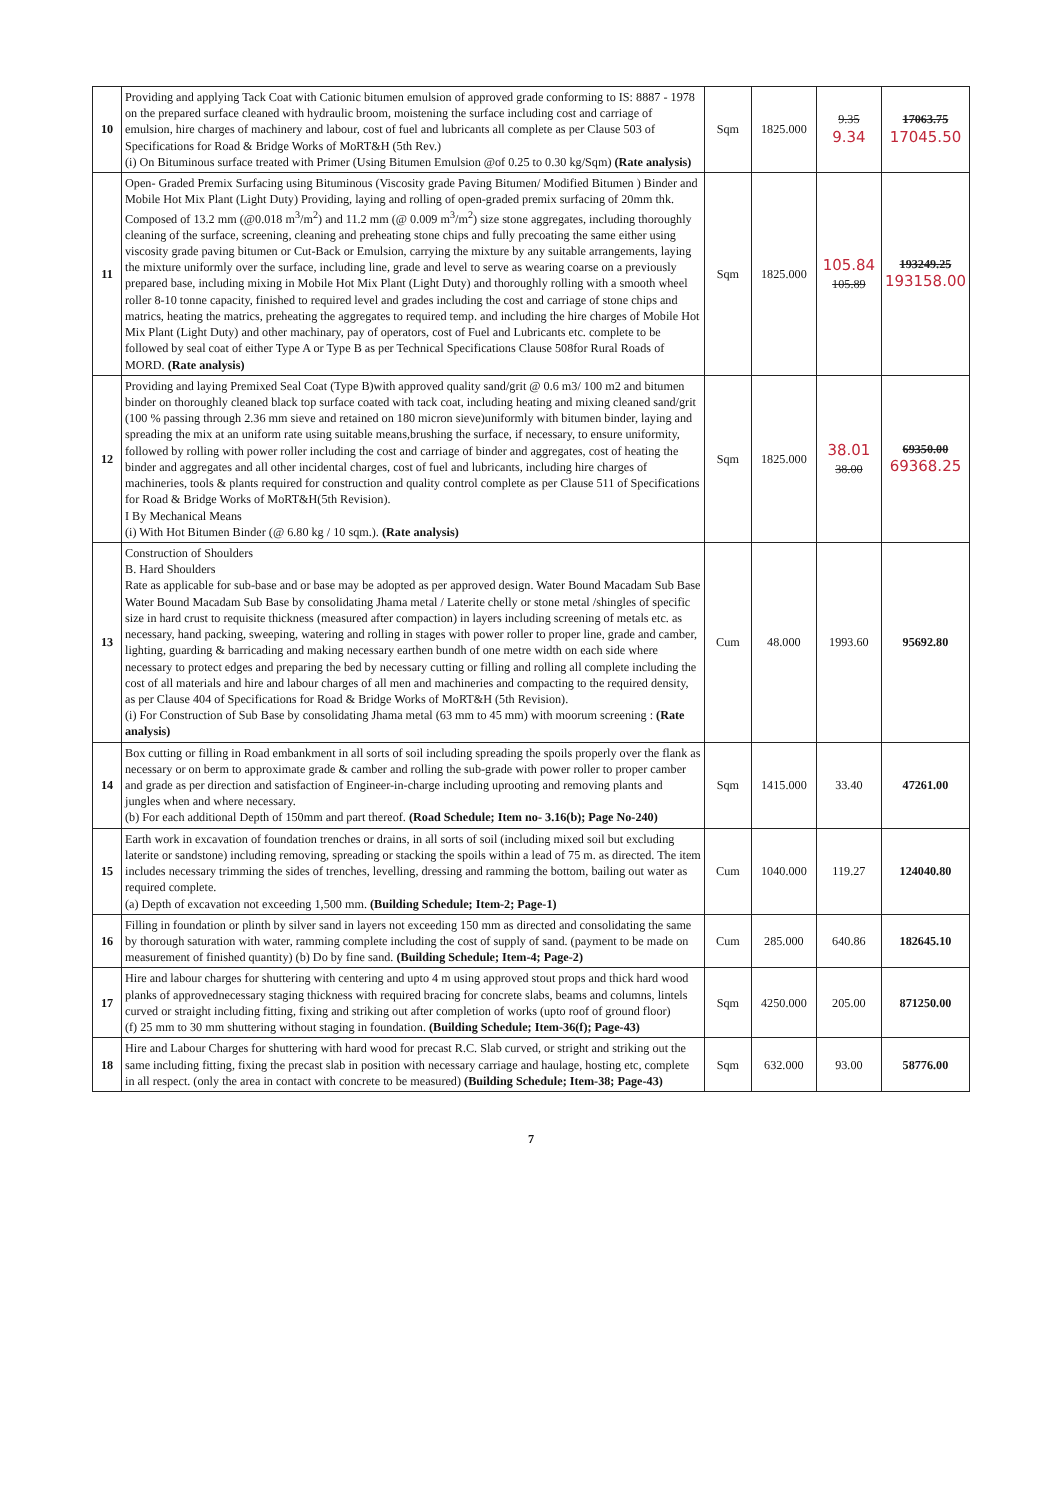| 10 | Providing and applying Tack Coat with Cationic bitumen emulsion of approved grade conforming to IS: 8887 - 1978 on the prepared surface cleaned with hydraulic broom, moistening the surface including cost and carriage of emulsion, hire charges of machinery and labour, cost of fuel and lubricants all complete as per Clause 503 of Specifications for Road & Bridge Works of MoRT&H (5th Rev.) (i) On Bituminous surface treated with Primer (Using Bitumen Emulsion @of 0.25 to 0.30 kg/Sqm) (Rate analysis) | Sqm | 1825.000 | 9.35 9.34 | 17063.75 17045.50 |
| 11 | Open- Graded Premix Surfacing using Bituminous (Viscosity grade Paving Bitumen/ Modified Bitumen ) Binder and Mobile Hot Mix Plant (Light Duty) Providing, laying and rolling of open-graded premix surfacing of 20mm thk. Composed of 13.2 mm (@0.018 m<sup>3</sup>/m<sup>2</sup>) and 11.2 mm (@ 0.009 m<sup>3</sup>/m<sup>2</sup>) size stone aggregates, including thoroughly cleaning of the surface, screening, cleaning and preheating stone chips and fully precoating the same either using viscosity grade paving bitumen or Cut-Back or Emulsion, carrying the mixture by any suitable arrangements, laying the mixture uniformly over the surface, including line, grade and level to serve as wearing coarse on a previously prepared base, including mixing in Mobile Hot Mix Plant (Light Duty) and thoroughly rolling with a smooth wheel roller 8-10 tonne capacity, finished to required level and grades including the cost and carriage of stone chips and matrics, heating the matrics, preheating the aggregates to required temp. and including the hire charges of Mobile Hot Mix Plant (Light Duty) and other machinary, pay of operators, cost of Fuel and Lubricants etc. complete to be followed by seal coat of either Type A or Type B as per Technical Specifications Clause 508for Rural Roads of MORD. (Rate analysis) | Sqm | 1825.000 | 105.84 105.89 | 193249.25 193158.00 |
| 12 | Providing and laying Premixed Seal Coat (Type B)with approved quality sand/grit @ 0.6 m3/ 100 m2 and bitumen binder on thoroughly cleaned black top surface coated with tack coat, including heating and mixing cleaned sand/grit (100 % passing through 2.36 mm sieve and retained on 180 micron sieve)uniformly with bitumen binder, laying and spreading the mix at an uniform rate using suitable means,brushing the surface, if necessary, to ensure uniformity, followed by rolling with power roller including the cost and carriage of binder and aggregates, cost of heating the binder and aggregates and all other incidental charges, cost of fuel and lubricants, including hire charges of machineries, tools & plants required for construction and quality control complete as per Clause 511 of Specifications for Road & Bridge Works of MoRT&H(5th Revision). I By Mechanical Means (i) With Hot Bitumen Binder (@ 6.80 kg / 10 sqm.). (Rate analysis) | Sqm | 1825.000 | 38.01 38.00 | 69350.00 69368.25 |
| 13 | Construction of Shoulders B. Hard Shoulders Rate as applicable for sub-base and or base may be adopted as per approved design. Water Bound Macadam Sub Base Water Bound Macadam Sub Base by consolidating Jhama metal / Laterite chelly or stone metal /shingles of specific size in hard crust to requisite thickness (measured after compaction) in layers including screening of metals etc. as necessary, hand packing, sweeping, watering and rolling in stages with power roller to proper line, grade and camber, lighting, guarding & barricading and making necessary earthen bundh of one metre width on each side where necessary to protect edges and preparing the bed by necessary cutting or filling and rolling all complete including the cost of all materials and hire and labour charges of all men and machineries and compacting to the required density, as per Clause 404 of Specifications for Road & Bridge Works of MoRT&H (5th Revision). (i) For Construction of Sub Base by consolidating Jhama metal (63 mm to 45 mm) with moorum screening : (Rate analysis) | Cum | 48.000 | 1993.60 | 95692.80 |
| 14 | Box cutting or filling in Road embankment in all sorts of soil including spreading the spoils properly over the flank as necessary or on berm to approximate grade & camber and rolling the sub-grade with power roller to proper camber and grade as per direction and satisfaction of Engineer-in-charge including uprooting and removing plants and jungles when and where necessary. (b) For each additional Depth of 150mm and part thereof. (Road Schedule; Item no- 3.16(b); Page No-240) | Sqm | 1415.000 | 33.40 | 47261.00 |
| 15 | Earth work in excavation of foundation trenches or drains, in all sorts of soil (including mixed soil but excluding laterite or sandstone) including removing, spreading or stacking the spoils within a lead of 75 m. as directed. The item includes necessary trimming the sides of trenches, levelling, dressing and ramming the bottom, bailing out water as required complete. (a) Depth of excavation not exceeding 1,500 mm. (Building Schedule; Item-2; Page-1) | Cum | 1040.000 | 119.27 | 124040.80 |
| 16 | Filling in foundation or plinth by silver sand in layers not exceeding 150 mm as directed and consolidating the same by thorough saturation with water, ramming complete including the cost of supply of sand. (payment to be made on measurement of finished quantity) (b) Do by fine sand. (Building Schedule; Item-4; Page-2) | Cum | 285.000 | 640.86 | 182645.10 |
| 17 | Hire and labour charges for shuttering with centering and upto 4 m using approved stout props and thick hard wood planks of approvednecessary staging thickness with required bracing for concrete slabs, beams and columns, lintels curved or straight including fitting, fixing and striking out after completion of works (upto roof of ground floor) (f) 25 mm to 30 mm shuttering without staging in foundation. (Building Schedule; Item-36(f); Page-43) | Sqm | 4250.000 | 205.00 | 871250.00 |
| 18 | Hire and Labour Charges for shuttering with hard wood for precast R.C. Slab curved, or stright and striking out the same including fitting, fixing the precast slab in position with necessary carriage and haulage, hosting etc, complete in all respect. (only the area in contact with concrete to be measured) (Building Schedule; Item-38; Page-43) | Sqm | 632.000 | 93.00 | 58776.00 |
7